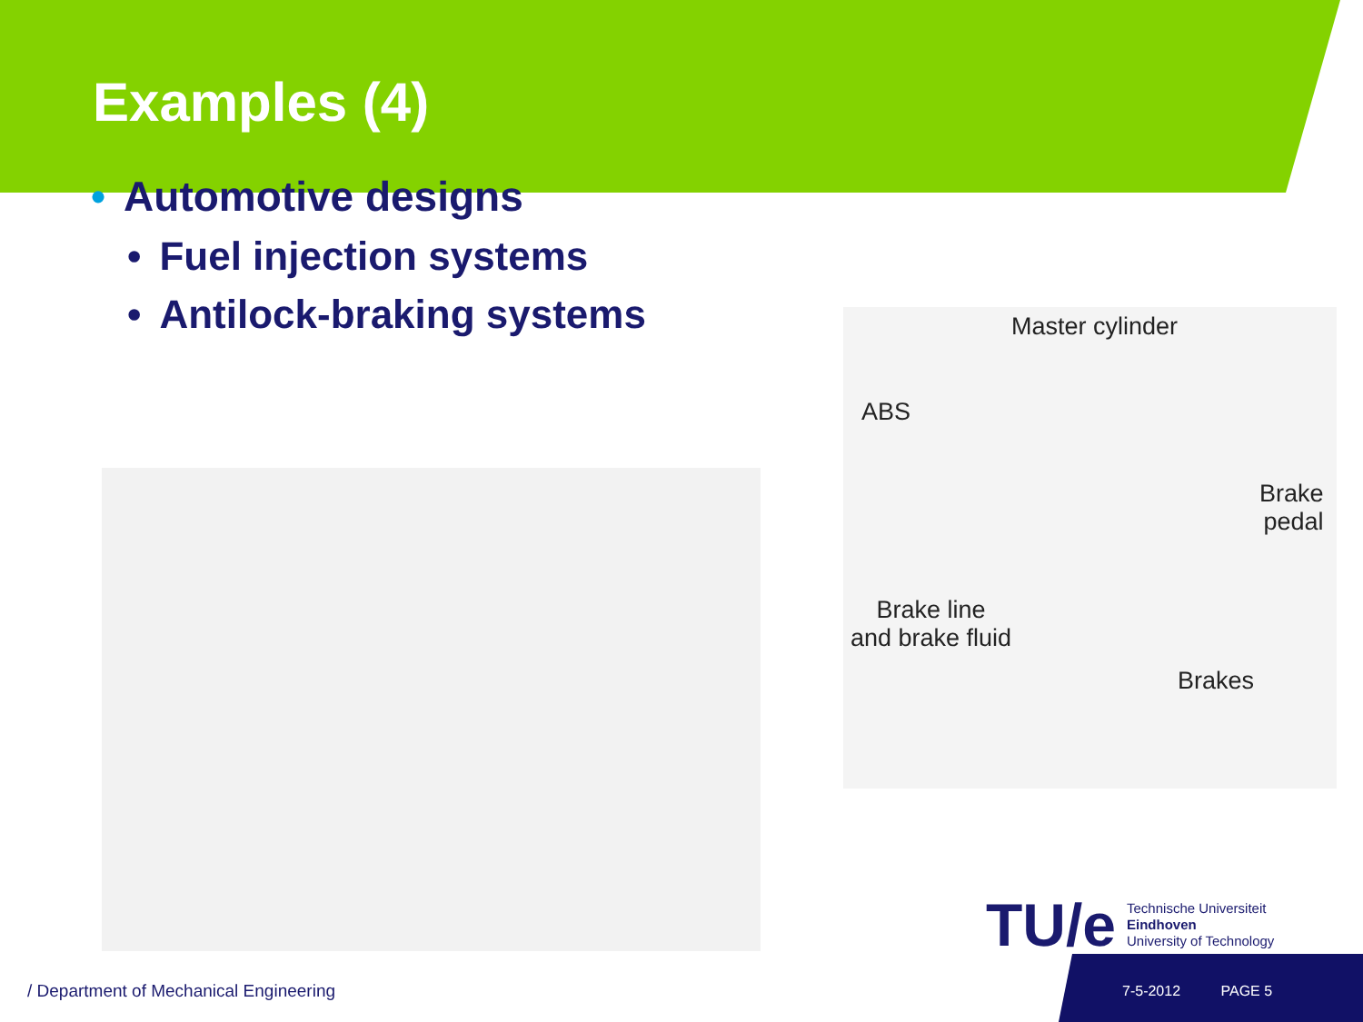Examples (4)
• Automotive designs
• Fuel injection systems
• Antilock-braking systems
Master cylinder
ABS
Brake
pedal
Brake line
and brake fluid
Brakes
TU/e
Technische Universiteit
Eindhoven
University of Technology
/ Department of Mechanical Engineering
7-5-2012 PAGE 5